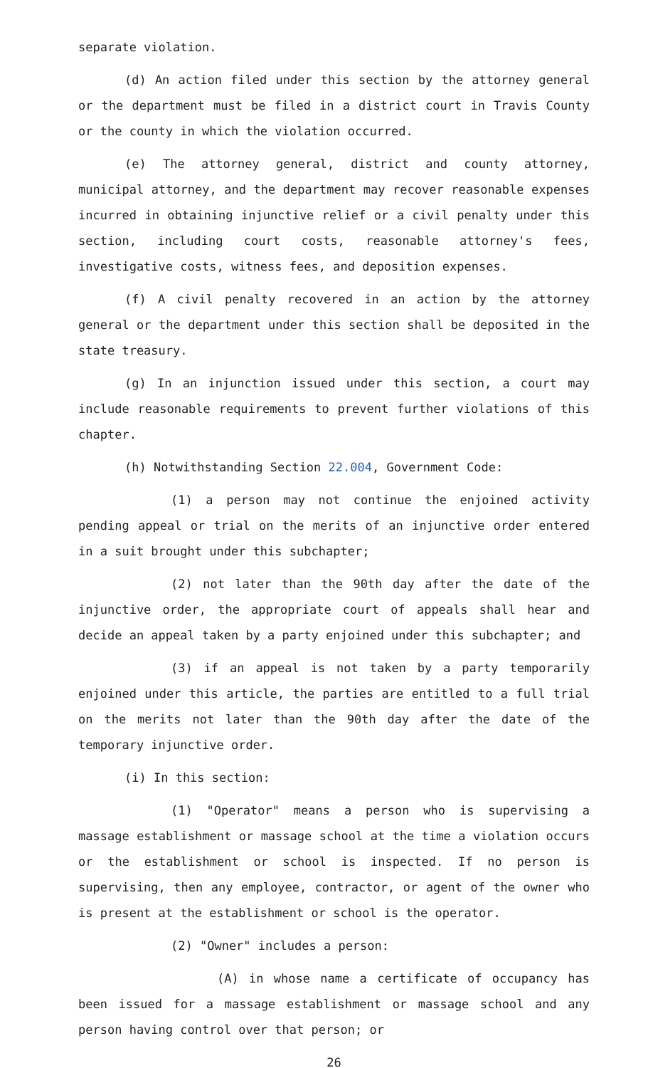separate violation.
(d) An action filed under this section by the attorney general or the department must be filed in a district court in Travis County or the county in which the violation occurred.
(e) The attorney general, district and county attorney, municipal attorney, and the department may recover reasonable expenses incurred in obtaining injunctive relief or a civil penalty under this section, including court costs, reasonable attorney's fees, investigative costs, witness fees, and deposition expenses.
(f) A civil penalty recovered in an action by the attorney general or the department under this section shall be deposited in the state treasury.
(g) In an injunction issued under this section, a court may include reasonable requirements to prevent further violations of this chapter.
(h) Notwithstanding Section 22.004, Government Code:
(1) a person may not continue the enjoined activity pending appeal or trial on the merits of an injunctive order entered in a suit brought under this subchapter;
(2) not later than the 90th day after the date of the injunctive order, the appropriate court of appeals shall hear and decide an appeal taken by a party enjoined under this subchapter; and
(3) if an appeal is not taken by a party temporarily enjoined under this article, the parties are entitled to a full trial on the merits not later than the 90th day after the date of the temporary injunctive order.
(i) In this section:
(1) "Operator" means a person who is supervising a massage establishment or massage school at the time a violation occurs or the establishment or school is inspected. If no person is supervising, then any employee, contractor, or agent of the owner who is present at the establishment or school is the operator.
(2) "Owner" includes a person:
(A) in whose name a certificate of occupancy has been issued for a massage establishment or massage school and any person having control over that person; or
26